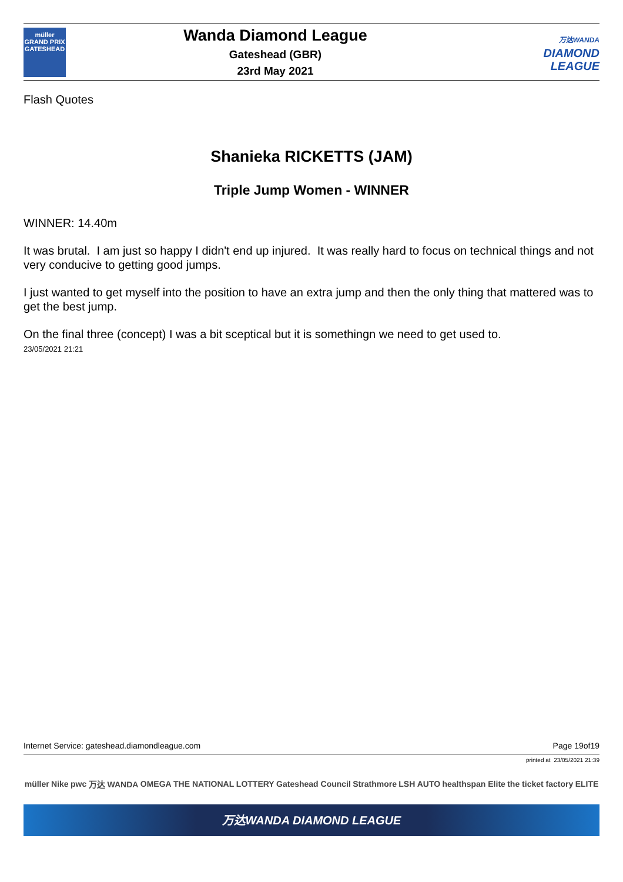müller
GRAND PRIX
GATESHEAD
Wanda Diamond League
Gateshead (GBR)
23rd May 2021
万达WANDA
DIAMOND
LEAGUE
Flash Quotes
Shanieka RICKETTS (JAM)
Triple Jump Women - WINNER
WINNER: 14.40m
It was brutal. I am just so happy I didn't end up injured. It was really hard to focus on technical things and not very conducive to getting good jumps.
I just wanted to get myself into the position to have an extra jump and then the only thing that mattered was to get the best jump.
On the final three (concept) I was a bit sceptical but it is somethingn we need to get used to.
23/05/2021 21:21
Internet Service: gateshead.diamondleague.com Page 19of19
printed at 23/05/2021 21:39
müller Nike pwc 万达 WANDA OMEGA THE NATIONAL LOTTERY Gateshead Council Strathmore LSH AUTO healthspan Elite the ticket factory ELITE
万达WANDA DIAMOND LEAGUE